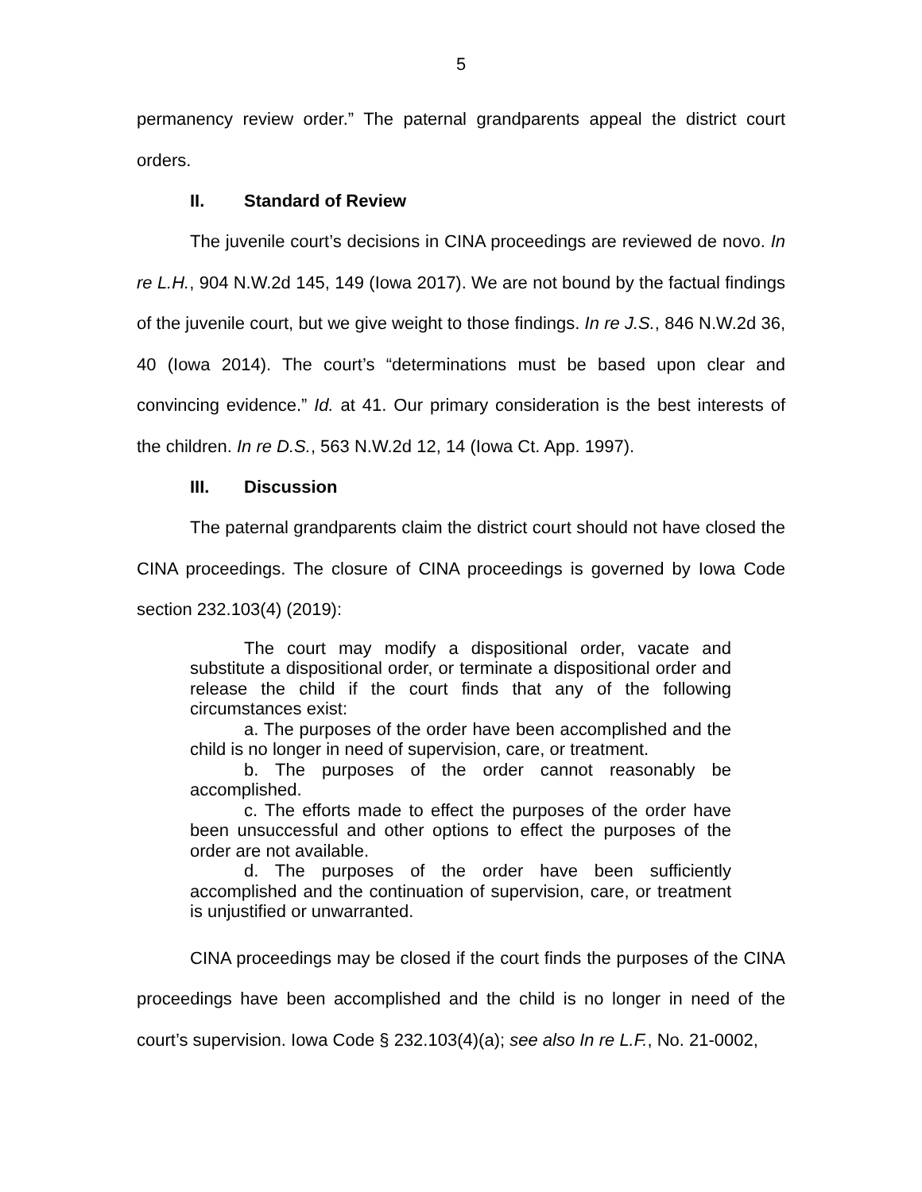5
permanency review order.” The paternal grandparents appeal the district court orders.
II. Standard of Review
The juvenile court’s decisions in CINA proceedings are reviewed de novo. In re L.H., 904 N.W.2d 145, 149 (Iowa 2017). We are not bound by the factual findings of the juvenile court, but we give weight to those findings. In re J.S., 846 N.W.2d 36, 40 (Iowa 2014). The court’s “determinations must be based upon clear and convincing evidence.” Id. at 41. Our primary consideration is the best interests of the children. In re D.S., 563 N.W.2d 12, 14 (Iowa Ct. App. 1997).
III. Discussion
The paternal grandparents claim the district court should not have closed the CINA proceedings. The closure of CINA proceedings is governed by Iowa Code section 232.103(4) (2019):
The court may modify a dispositional order, vacate and substitute a dispositional order, or terminate a dispositional order and release the child if the court finds that any of the following circumstances exist:
a. The purposes of the order have been accomplished and the child is no longer in need of supervision, care, or treatment.
b. The purposes of the order cannot reasonably be accomplished.
c. The efforts made to effect the purposes of the order have been unsuccessful and other options to effect the purposes of the order are not available.
d. The purposes of the order have been sufficiently accomplished and the continuation of supervision, care, or treatment is unjustified or unwarranted.
CINA proceedings may be closed if the court finds the purposes of the CINA proceedings have been accomplished and the child is no longer in need of the court’s supervision. Iowa Code § 232.103(4)(a); see also In re L.F., No. 21-0002,